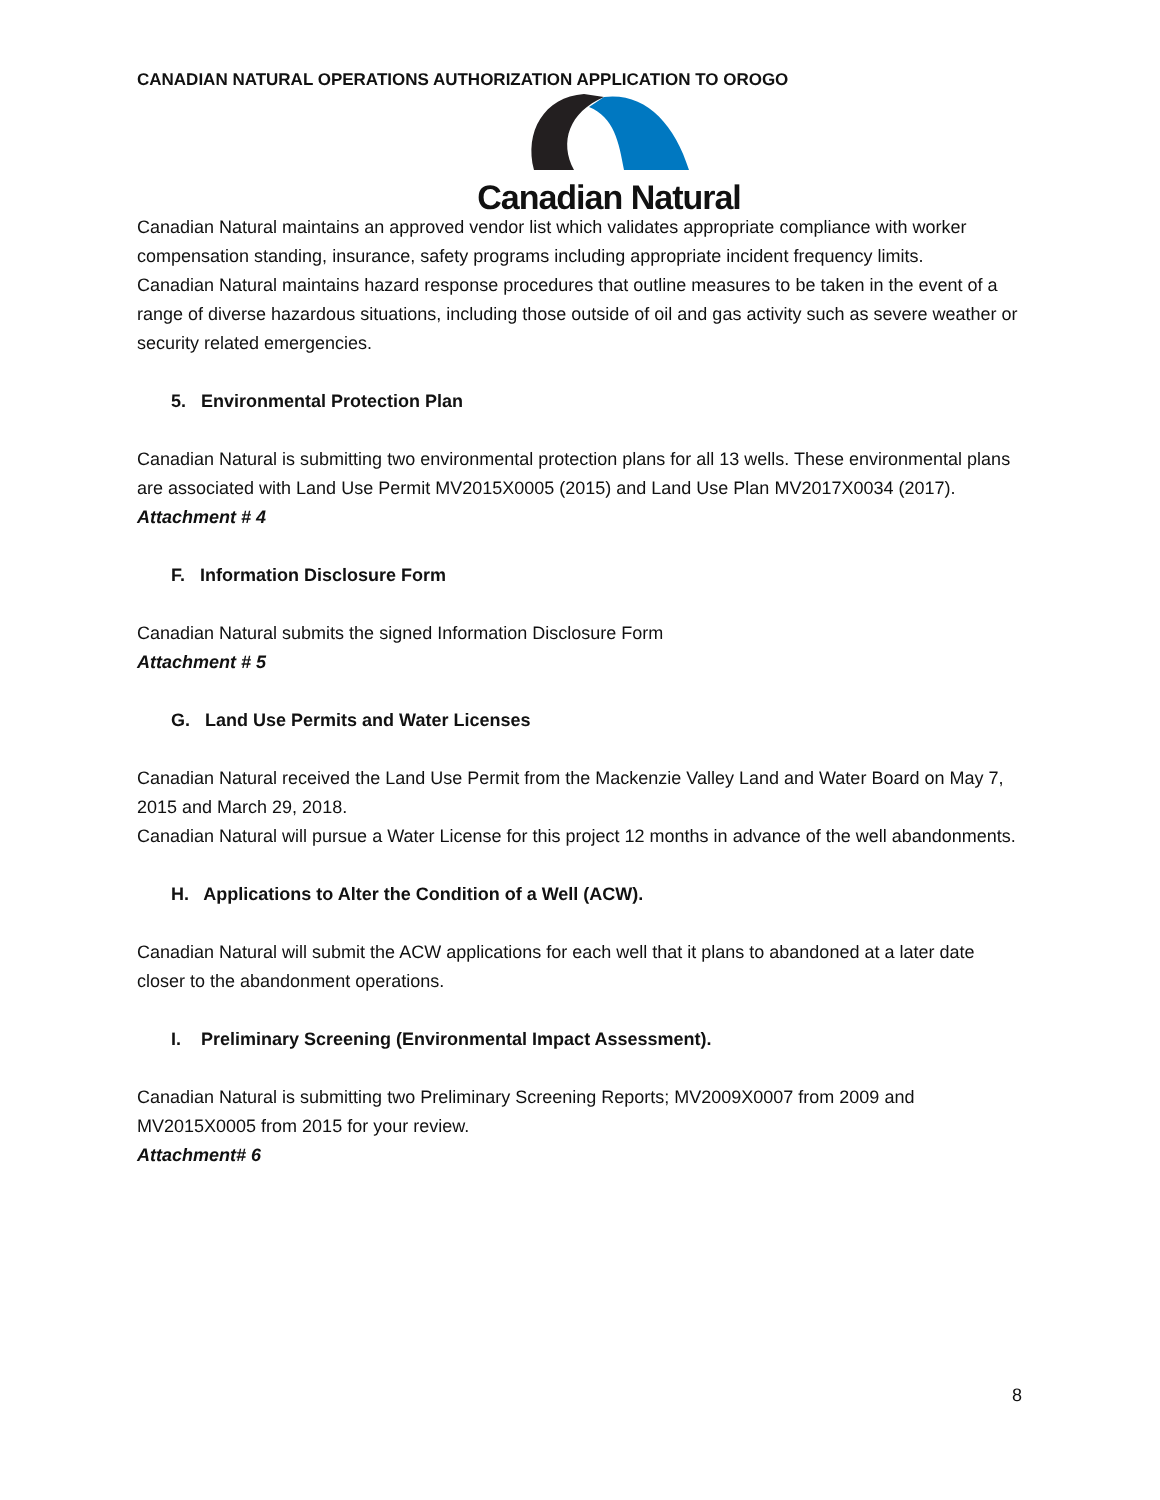CANADIAN NATURAL OPERATIONS AUTHORIZATION APPLICATION TO OROGO
Canadian Natural
Canadian Natural maintains an approved vendor list which validates appropriate compliance with worker compensation standing, insurance, safety programs including appropriate incident frequency limits.
Canadian Natural maintains hazard response procedures that outline measures to be taken in the event of a range of diverse hazardous situations, including those outside of oil and gas activity such as severe weather or security related emergencies.
5. Environmental Protection Plan
Canadian Natural is submitting two environmental protection plans for all 13 wells. These environmental plans are associated with Land Use Permit MV2015X0005 (2015) and Land Use Plan MV2017X0034 (2017).
Attachment # 4
F. Information Disclosure Form
Canadian Natural submits the signed Information Disclosure Form
Attachment # 5
G. Land Use Permits and Water Licenses
Canadian Natural received the Land Use Permit from the Mackenzie Valley Land and Water Board on May 7, 2015 and March 29, 2018.
Canadian Natural will pursue a Water License for this project 12 months in advance of the well abandonments.
H. Applications to Alter the Condition of a Well (ACW).
Canadian Natural will submit the ACW applications for each well that it plans to abandoned at a later date closer to the abandonment operations.
I. Preliminary Screening (Environmental Impact Assessment).
Canadian Natural is submitting two Preliminary Screening Reports; MV2009X0007 from 2009 and MV2015X0005 from 2015 for your review.
Attachment# 6
8